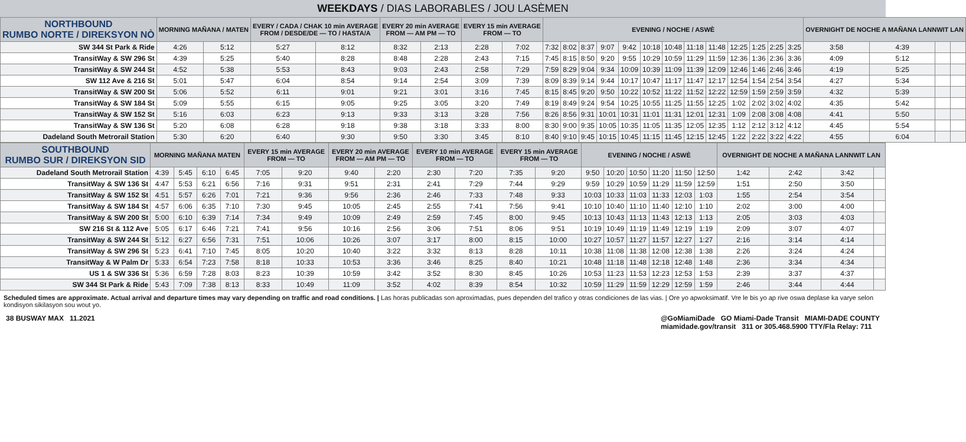WEEKDAYS / DIAS LABORABLES / JOU LASÈMEN
| NORTHBOUND RUMBO NORTE / DIREKSYON NÒ | MORNING MAÑANA / MATEN | | EVERY / CADA / CHAK 10 min AVERAGE FROM / DESDE/DE — TO / HASTA/A | | EVERY 20 min AVERAGE FROM — AM PM — TO | | EVERY 15 min AVERAGE FROM — TO | | EVENING / NOCHE / ASWÈ | | | | | | | | | | | | | OVERNIGHT DE NOCHE A MAÑANA LANNWIT LAN | | | |
| --- | --- | --- | --- | --- | --- | --- | --- | --- | --- | --- | --- | --- | --- | --- | --- | --- | --- | --- | --- | --- | --- | --- | --- | --- | --- |
| SW 344 St Park & Ride | 4:26 | 5:12 | 5:27 | 8:12 | 8:32 | 2:13 | 2:28 | 7:02 | 7:32 | 8:02 | 8:37 | 9:07 | 9:42 | 10:18 | 10:48 | 11:18 | 11:48 | 12:25 | 1:25 | 2:25 | 3:25 | 3:58 | 4:39 | | |
| TransitWay & SW 296 St | 4:39 | 5:25 | 5:40 | 8:28 | 8:48 | 2:28 | 2:43 | 7:15 | 7:45 | 8:15 | 8:50 | 9:20 | 9:55 | 10:29 | 10:59 | 11:29 | 11:59 | 12:36 | 1:36 | 2:36 | 3:36 | 4:09 | 5:12 | | |
| TransitWay & SW 244 St | 4:52 | 5:38 | 5:53 | 8:43 | 9:03 | 2:43 | 2:58 | 7:29 | 7:59 | 8:29 | 9:04 | 9:34 | 10:09 | 10:39 | 11:09 | 11:39 | 12:09 | 12:46 | 1:46 | 2:46 | 3:46 | 4:19 | 5:25 | | |
| SW 112 Ave & 216 St | 5:01 | 5:47 | 6:04 | 8:54 | 9:14 | 2:54 | 3:09 | 7:39 | 8:09 | 8:39 | 9:14 | 9:44 | 10:17 | 10:47 | 11:17 | 11:47 | 12:17 | 12:54 | 1:54 | 2:54 | 3:54 | 4:27 | 5:34 | | |
| TransitWay & SW 200 St | 5:06 | 5:52 | 6:11 | 9:01 | 9:21 | 3:01 | 3:16 | 7:45 | 8:15 | 8:45 | 9:20 | 9:50 | 10:22 | 10:52 | 11:22 | 11:52 | 12:22 | 12:59 | 1:59 | 2:59 | 3:59 | 4:32 | 5:39 | | |
| TransitWay & SW 184 St | 5:09 | 5:55 | 6:15 | 9:05 | 9:25 | 3:05 | 3:20 | 7:49 | 8:19 | 8:49 | 9:24 | 9:54 | 10:25 | 10:55 | 11:25 | 11:55 | 12:25 | 1:02 | 2:02 | 3:02 | 4:02 | 4:35 | 5:42 | | |
| TransitWay & SW 152 St | 5:16 | 6:03 | 6:23 | 9:13 | 9:33 | 3:13 | 3:28 | 7:56 | 8:26 | 8:56 | 9:31 | 10:01 | 10:31 | 11:01 | 11:31 | 12:01 | 12:31 | 1:09 | 2:08 | 3:08 | 4:08 | 4:41 | 5:50 | | |
| TransitWay & SW 136 St | 5:20 | 6:08 | 6:28 | 9:18 | 9:38 | 3:18 | 3:33 | 8:00 | 8:30 | 9:00 | 9:35 | 10:05 | 10:35 | 11:05 | 11:35 | 12:05 | 12:35 | 1:12 | 2:12 | 3:12 | 4:12 | 4:45 | 5:54 | | |
| Dadeland South Metrorail Station | 5:30 | 6:20 | 6:40 | 9:30 | 9:50 | 3:30 | 3:45 | 8:10 | 8:40 | 9:10 | 9:45 | 10:15 | 10:45 | 11:15 | 11:45 | 12:15 | 12:45 | 1:22 | 2:22 | 3:22 | 4:22 | 4:55 | 6:04 | | |
| SOUTHBOUND RUMBO SUR / DIREKSYON SID | MORNING MAÑANA MATEN | | | | EVERY 15 min AVERAGE FROM — TO | | EVERY 20 min AVERAGE FROM — AM PM — TO | | EVERY 10 min AVERAGE FROM — TO | | EVERY 15 min AVERAGE FROM — TO | | EVENING / NOCHE / ASWÈ | | | | | | OVERNIGHT DE NOCHE A MAÑANA LANNWIT LAN | | | |
| --- | --- | --- | --- | --- | --- | --- | --- | --- | --- | --- | --- | --- | --- | --- | --- | --- | --- | --- | --- | --- | --- | --- |
| Dadeland South Metrorail Station | 4:39 | 5:45 | 6:10 | 6:45 | 7:05 | 9:20 | 9:40 | 2:20 | 2:30 | 7:20 | 7:35 | 9:20 | 9:50 | 10:20 | 10:50 | 11:20 | 11:50 | 12:50 | 1:42 | 2:42 | 3:42 | |
| TransitWay & SW 136 St | 4:47 | 5:53 | 6:21 | 6:56 | 7:16 | 9:31 | 9:51 | 2:31 | 2:41 | 7:29 | 7:44 | 9:29 | 9:59 | 10:29 | 10:59 | 11:29 | 11:59 | 12:59 | 1:51 | 2:50 | 3:50 | |
| TransitWay & SW 152 St | 4:51 | 5:57 | 6:26 | 7:01 | 7:21 | 9:36 | 9:56 | 2:36 | 2:46 | 7:33 | 7:48 | 9:33 | 10:03 | 10:33 | 11:03 | 11:33 | 12:03 | 1:03 | 1:55 | 2:54 | 3:54 | |
| TransitWay & SW 184 St | 4:57 | 6:06 | 6:35 | 7:10 | 7:30 | 9:45 | 10:05 | 2:45 | 2:55 | 7:41 | 7:56 | 9:41 | 10:10 | 10:40 | 11:10 | 11:40 | 12:10 | 1:10 | 2:02 | 3:00 | 4:00 | |
| TransitWay & SW 200 St | 5:00 | 6:10 | 6:39 | 7:14 | 7:34 | 9:49 | 10:09 | 2:49 | 2:59 | 7:45 | 8:00 | 9:45 | 10:13 | 10:43 | 11:13 | 11:43 | 12:13 | 1:13 | 2:05 | 3:03 | 4:03 | |
| SW 216 St & 112 Ave | 5:05 | 6:17 | 6:46 | 7:21 | 7:41 | 9:56 | 10:16 | 2:56 | 3:06 | 7:51 | 8:06 | 9:51 | 10:19 | 10:49 | 11:19 | 11:49 | 12:19 | 1:19 | 2:09 | 3:07 | 4:07 | |
| TransitWay & SW 244 St | 5:12 | 6:27 | 6:56 | 7:31 | 7:51 | 10:06 | 10:26 | 3:07 | 3:17 | 8:00 | 8:15 | 10:00 | 10:27 | 10:57 | 11:27 | 11:57 | 12:27 | 1:27 | 2:16 | 3:14 | 4:14 | |
| TransitWay & SW 296 St | 5:23 | 6:41 | 7:10 | 7:45 | 8:05 | 10:20 | 10:40 | 3:22 | 3:32 | 8:13 | 8:28 | 10:11 | 10:38 | 11:08 | 11:38 | 12:08 | 12:38 | 1:38 | 2:26 | 3:24 | 4:24 | |
| TransitWay & W Palm Dr | 5:33 | 6:54 | 7:23 | 7:58 | 8:18 | 10:33 | 10:53 | 3:36 | 3:46 | 8:25 | 8:40 | 10:21 | 10:48 | 11:18 | 11:48 | 12:18 | 12:48 | 1:48 | 2:36 | 3:34 | 4:34 | |
| US 1 & SW 336 St | 5:36 | 6:59 | 7:28 | 8:03 | 8:23 | 10:39 | 10:59 | 3:42 | 3:52 | 8:30 | 8:45 | 10:26 | 10:53 | 11:23 | 11:53 | 12:23 | 12:53 | 1:53 | 2:39 | 3:37 | 4:37 | |
| SW 344 St Park & Ride | 5:43 | 7:09 | 7:38 | 8:13 | 8:33 | 10:49 | 11:09 | 3:52 | 4:02 | 8:39 | 8:54 | 10:32 | 10:59 | 11:29 | 11:59 | 12:29 | 12:59 | 1:59 | 2:46 | 3:44 | 4:44 | |
Scheduled times are approximate. Actual arrival and departure times may vary depending on traffic and road conditions. | Las horas publicadas son aproximadas, pues dependen del trafico y otras condiciones de las vias. | Ore yo apwoksimatif. Vre le bis yo ap rive oswa deplase ka varye selon kondisyon sikilasyon sou wout yo.
38 BUSWAY MAX 11.2021 @GoMiamiDade GO Miami-Dade Transit MIAMI-DADE COUNTY
miamidade.gov/transit 311 or 305.468.5900 TTY/Fla Relay: 711